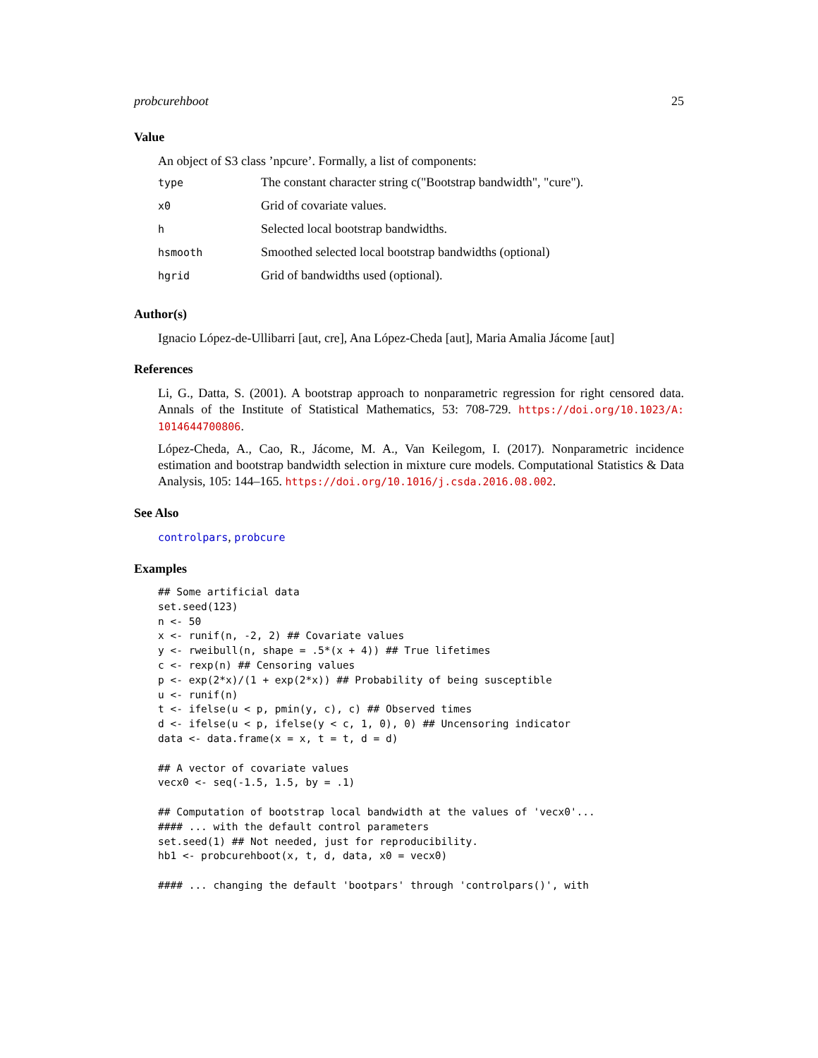probcurehboot 25
Value
An object of S3 class ’npcure’. Formally, a list of components:
| type | The constant character string c("Bootstrap bandwidth", "cure"). |
| x0 | Grid of covariate values. |
| h | Selected local bootstrap bandwidths. |
| hsmooth | Smoothed selected local bootstrap bandwidths (optional) |
| hgrid | Grid of bandwidths used (optional). |
Author(s)
Ignacio López-de-Ullibarri [aut, cre], Ana López-Cheda [aut], Maria Amalia Jácome [aut]
References
Li, G., Datta, S. (2001). A bootstrap approach to nonparametric regression for right censored data. Annals of the Institute of Statistical Mathematics, 53: 708-729. https://doi.org/10.1023/A: 1014644700806.
López-Cheda, A., Cao, R., Jácome, M. A., Van Keilegom, I. (2017). Nonparametric incidence estimation and bootstrap bandwidth selection in mixture cure models. Computational Statistics & Data Analysis, 105: 144–165. https://doi.org/10.1016/j.csda.2016.08.002.
See Also
controlpars, probcure
Examples
## Some artificial data
set.seed(123)
n <- 50
x <- runif(n, -2, 2) ## Covariate values
y <- rweibull(n, shape = .5*(x + 4)) ## True lifetimes
c <- rexp(n) ## Censoring values
p <- exp(2*x)/(1 + exp(2*x)) ## Probability of being susceptible
u <- runif(n)
t <- ifelse(u < p, pmin(y, c), c) ## Observed times
d <- ifelse(u < p, ifelse(y < c, 1, 0), 0) ## Uncensoring indicator
data <- data.frame(x = x, t = t, d = d)

## A vector of covariate values
vecx0 <- seq(-1.5, 1.5, by = .1)

## Computation of bootstrap local bandwidth at the values of 'vecx0'...
#### ... with the default control parameters
set.seed(1) ## Not needed, just for reproducibility.
hb1 <- probcurehboot(x, t, d, data, x0 = vecx0)

#### ... changing the default 'bootpars' through 'controlpars()', with